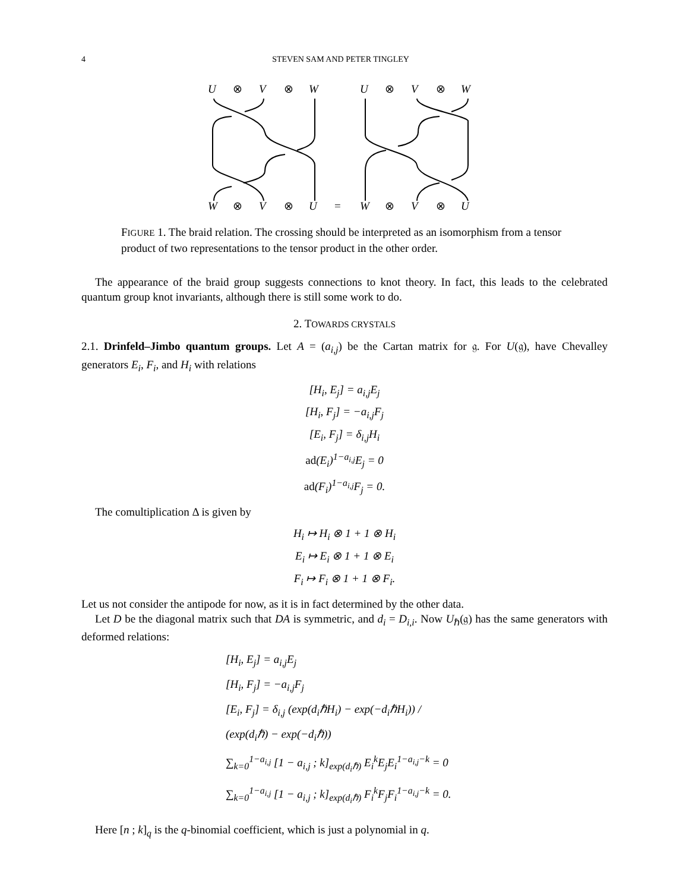4 STEVEN SAM AND PETER TINGLEY
U
⊗
V
⊗
W
U
⊗
V
⊗
W
W
⊗
V
⊗
U
=
W
⊗
V
⊗
U
FIGURE 1. The braid relation. The crossing should be interpreted as an isomorphism from a tensor product of two representations to the tensor product in the other order.
The appearance of the braid group suggests connections to knot theory. In fact, this leads to the celebrated quantum group knot invariants, although there is still some work to do.
2. TOWARDS CRYSTALS
2.1. Drinfeld–Jimbo quantum groups. Let A = (a<sub>i,j</sub>) be the Cartan matrix for 𝔤. For U(𝔤), have Chevalley generators E<sub>i</sub>, F<sub>i</sub>, and H<sub>i</sub> with relations
[H<sub>i</sub>, E<sub>j</sub>] = a<sub>i,j</sub>E<sub>j</sub>
[H<sub>i</sub>, F<sub>j</sub>] = −a<sub>i,j</sub>F<sub>j</sub>
[E<sub>i</sub>, F<sub>j</sub>] = δ<sub>i,j</sub>H<sub>i</sub>
ad(E<sub>i</sub>)<sup>1−a<sub>i,j</sub></sup>E<sub>j</sub> = 0
ad(F<sub>i</sub>)<sup>1−a<sub>i,j</sub></sup>F<sub>j</sub> = 0.
The comultiplication Δ is given by
H<sub>i</sub> ↦ H<sub>i</sub> ⊗ 1 + 1 ⊗ H<sub>i</sub>
E<sub>i</sub> ↦ E<sub>i</sub> ⊗ 1 + 1 ⊗ E<sub>i</sub>
F<sub>i</sub> ↦ F<sub>i</sub> ⊗ 1 + 1 ⊗ F<sub>i</sub>.
Let us not consider the antipode for now, as it is in fact determined by the other data.
Let D be the diagonal matrix such that DA is symmetric, and d<sub>i</sub> = D<sub>i,i</sub>. Now U<sub>ℏ</sub>(𝔤) has the same generators with deformed relations:
[H<sub>i</sub>, E<sub>j</sub>] = a<sub>i,j</sub>E<sub>j</sub>
[H<sub>i</sub>, F<sub>j</sub>] = −a<sub>i,j</sub>F<sub>j</sub>
[E<sub>i</sub>, F<sub>j</sub>] = δ<sub>i,j</sub> (exp(d<sub>i</sub>ℏH<sub>i</sub>) − exp(−d<sub>i</sub>ℏH<sub>i</sub>)) / (exp(d<sub>i</sub>ℏ) − exp(−d<sub>i</sub>ℏ))
∑<sub>k=0</sub><sup>1−a<sub>i,j</sub></sup> [1 − a<sub>i,j</sub> ; k]<sub>exp(d<sub>i</sub>ℏ)</sub> E<sub>i</sub><sup>k</sup>E<sub>j</sub>E<sub>i</sub><sup>1−a<sub>i,j</sub>−k</sup> = 0
∑<sub>k=0</sub><sup>1−a<sub>i,j</sub></sup> [1 − a<sub>i,j</sub> ; k]<sub>exp(d<sub>i</sub>ℏ)</sub> F<sub>i</sub><sup>k</sup>F<sub>j</sub>F<sub>i</sub><sup>1−a<sub>i,j</sub>−k</sup> = 0.
Here [n ; k]<sub>q</sub> is the q-binomial coefficient, which is just a polynomial in q.